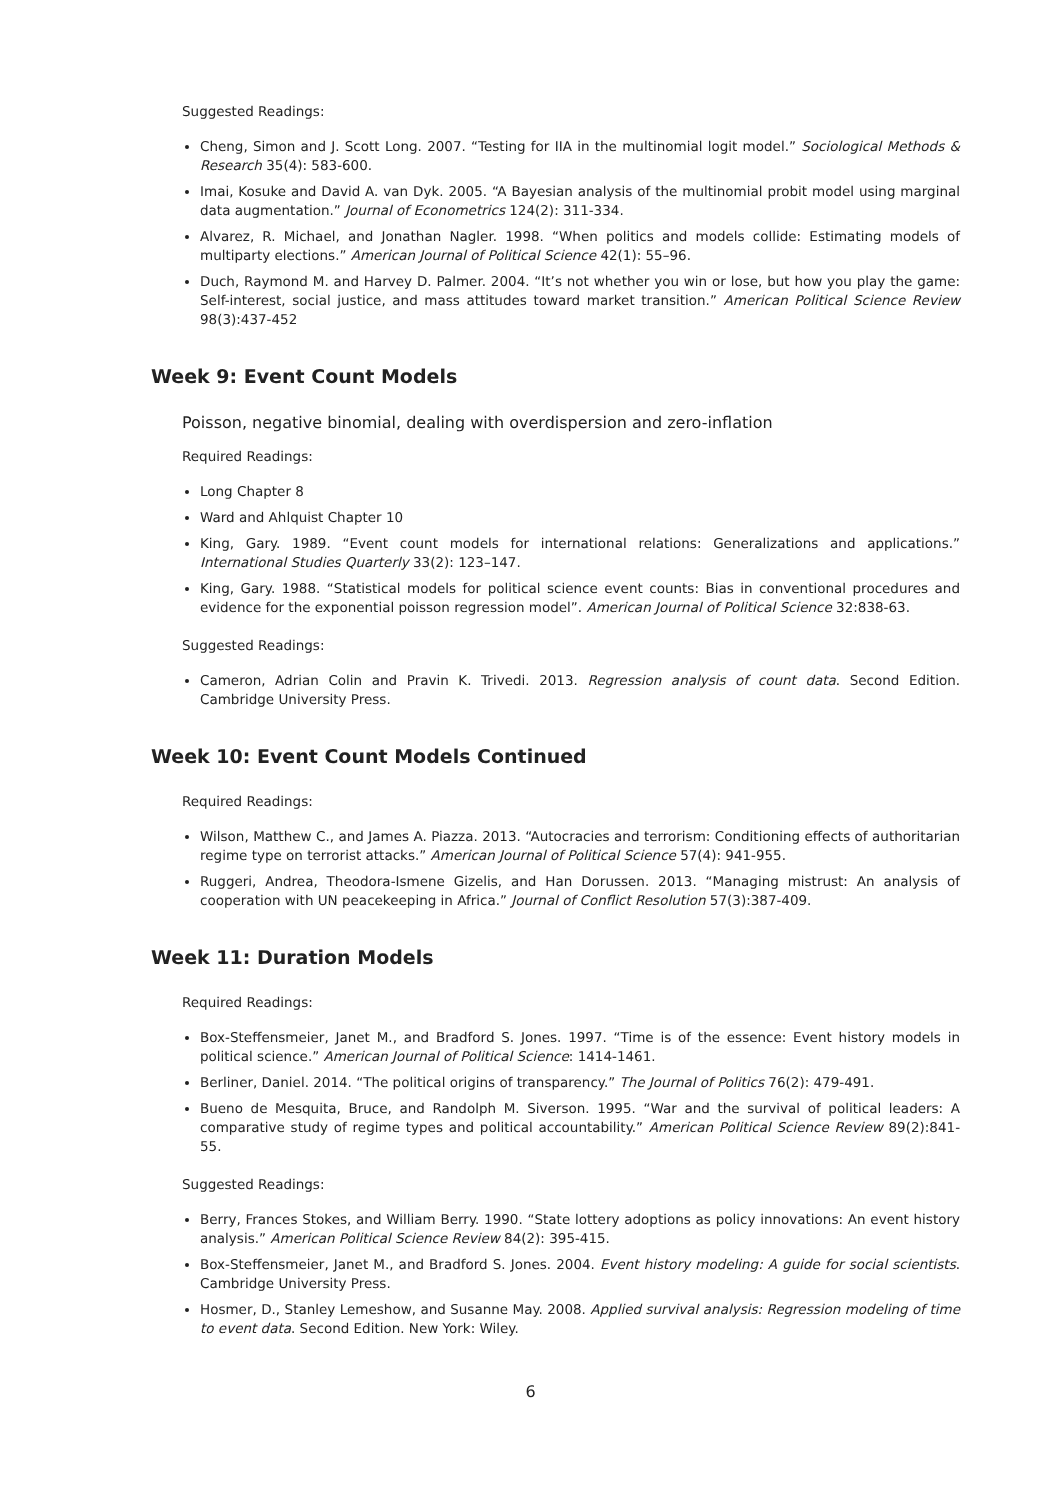Suggested Readings:
Cheng, Simon and J. Scott Long. 2007. “Testing for IIA in the multinomial logit model.” Sociological Methods & Research 35(4): 583-600.
Imai, Kosuke and David A. van Dyk. 2005. “A Bayesian analysis of the multinomial probit model using marginal data augmentation.” Journal of Econometrics 124(2): 311-334.
Alvarez, R. Michael, and Jonathan Nagler. 1998. “When politics and models collide: Estimating models of multiparty elections.” American Journal of Political Science 42(1): 55–96.
Duch, Raymond M. and Harvey D. Palmer. 2004. “It’s not whether you win or lose, but how you play the game: Self-interest, social justice, and mass attitudes toward market transition.” American Political Science Review 98(3):437-452
Week 9: Event Count Models
Poisson, negative binomial, dealing with overdispersion and zero-inflation
Required Readings:
Long Chapter 8
Ward and Ahlquist Chapter 10
King, Gary. 1989. “Event count models for international relations: Generalizations and applications.” International Studies Quarterly 33(2): 123–147.
King, Gary. 1988. “Statistical models for political science event counts: Bias in conventional procedures and evidence for the exponential poisson regression model”. American Journal of Political Science 32:838-63.
Suggested Readings:
Cameron, Adrian Colin and Pravin K. Trivedi. 2013. Regression analysis of count data. Second Edition. Cambridge University Press.
Week 10: Event Count Models Continued
Required Readings:
Wilson, Matthew C., and James A. Piazza. 2013. “Autocracies and terrorism: Conditioning effects of authoritarian regime type on terrorist attacks.” American Journal of Political Science 57(4): 941-955.
Ruggeri, Andrea, Theodora-Ismene Gizelis, and Han Dorussen. 2013. “Managing mistrust: An analysis of cooperation with UN peacekeeping in Africa.” Journal of Conflict Resolution 57(3):387-409.
Week 11: Duration Models
Required Readings:
Box-Steffensmeier, Janet M., and Bradford S. Jones. 1997. “Time is of the essence: Event history models in political science.” American Journal of Political Science: 1414-1461.
Berliner, Daniel. 2014. “The political origins of transparency.” The Journal of Politics 76(2): 479-491.
Bueno de Mesquita, Bruce, and Randolph M. Siverson. 1995. “War and the survival of political leaders: A comparative study of regime types and political accountability.” American Political Science Review 89(2):841-55.
Suggested Readings:
Berry, Frances Stokes, and William Berry. 1990. “State lottery adoptions as policy innovations: An event history analysis.” American Political Science Review 84(2): 395-415.
Box-Steffensmeier, Janet M., and Bradford S. Jones. 2004. Event history modeling: A guide for social scientists. Cambridge University Press.
Hosmer, D., Stanley Lemeshow, and Susanne May. 2008. Applied survival analysis: Regression modeling of time to event data. Second Edition. New York: Wiley.
6